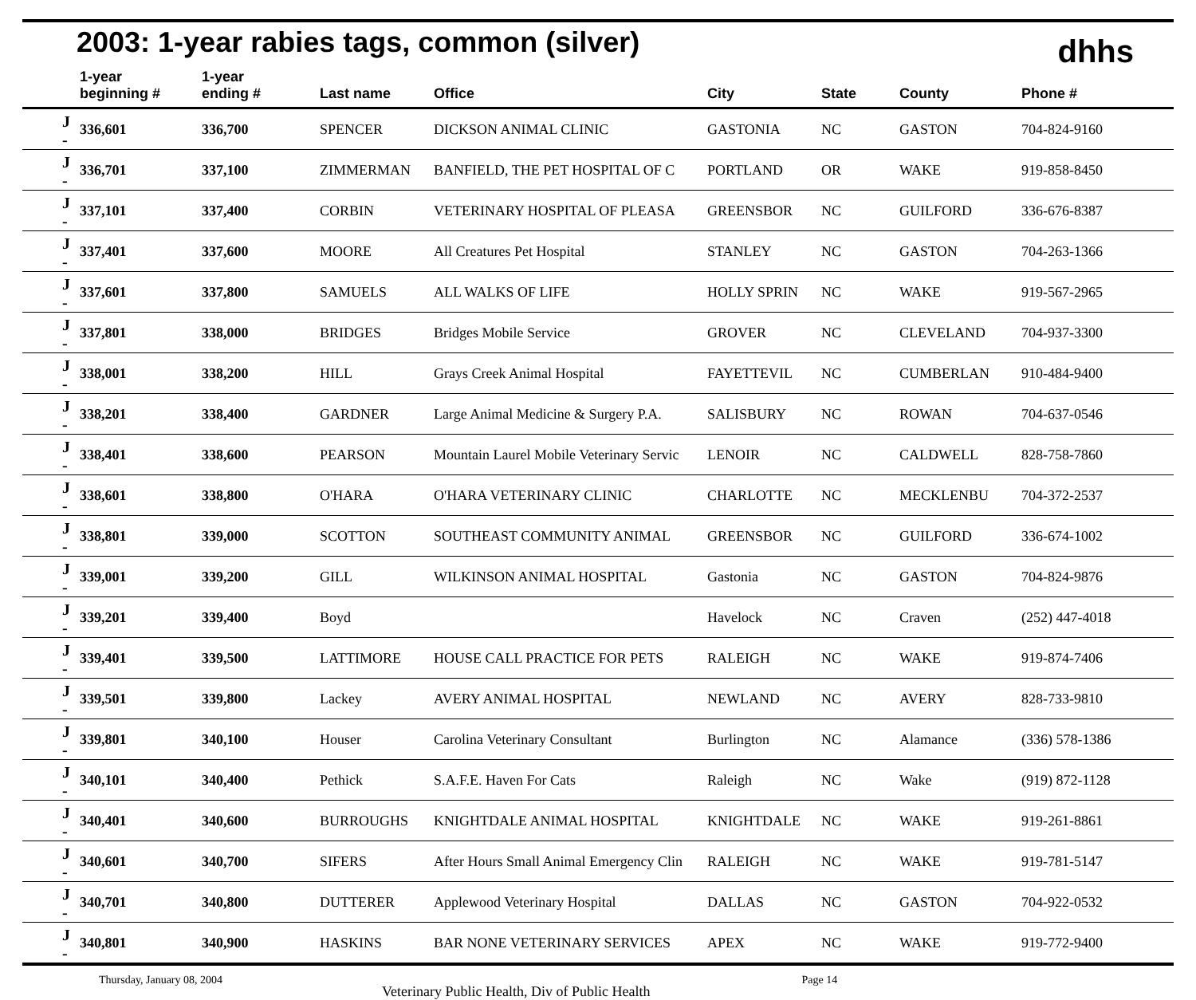2003: 1-year rabies tags, common (silver)
dhhs
| | 1-year beginning # | 1-year ending # | Last name | Office | City | State | County | Phone # |
| --- | --- | --- | --- | --- | --- | --- | --- | --- |
| J - | 336,601 | 336,700 | SPENCER | DICKSON ANIMAL CLINIC | GASTONIA | NC | GASTON | 704-824-9160 |
| J - | 336,701 | 337,100 | ZIMMERMAN | BANFIELD, THE PET HOSPITAL OF C | PORTLAND | OR | WAKE | 919-858-8450 |
| J - | 337,101 | 337,400 | CORBIN | VETERINARY HOSPITAL OF PLEASA | GREENSBOR | NC | GUILFORD | 336-676-8387 |
| J - | 337,401 | 337,600 | MOORE | All Creatures Pet Hospital | STANLEY | NC | GASTON | 704-263-1366 |
| J - | 337,601 | 337,800 | SAMUELS | ALL WALKS OF LIFE | HOLLY SPRIN | NC | WAKE | 919-567-2965 |
| J - | 337,801 | 338,000 | BRIDGES | Bridges Mobile Service | GROVER | NC | CLEVELAND | 704-937-3300 |
| J - | 338,001 | 338,200 | HILL | Grays Creek Animal Hospital | FAYETTEVIL | NC | CUMBERLAN | 910-484-9400 |
| J - | 338,201 | 338,400 | GARDNER | Large Animal Medicine & Surgery P.A. | SALISBURY | NC | ROWAN | 704-637-0546 |
| J - | 338,401 | 338,600 | PEARSON | Mountain Laurel Mobile Veterinary Servic | LENOIR | NC | CALDWELL | 828-758-7860 |
| J - | 338,601 | 338,800 | O'HARA | O'HARA VETERINARY CLINIC | CHARLOTTE | NC | MECKLENBU | 704-372-2537 |
| J - | 338,801 | 339,000 | SCOTTON | SOUTHEAST COMMUNITY ANIMAL | GREENSBOR | NC | GUILFORD | 336-674-1002 |
| J - | 339,001 | 339,200 | GILL | WILKINSON ANIMAL HOSPITAL | Gastonia | NC | GASTON | 704-824-9876 |
| J - | 339,201 | 339,400 | Boyd | | Havelock | NC | Craven | (252) 447-4018 |
| J - | 339,401 | 339,500 | LATTIMORE | HOUSE CALL PRACTICE FOR PETS | RALEIGH | NC | WAKE | 919-874-7406 |
| J - | 339,501 | 339,800 | Lackey | AVERY ANIMAL HOSPITAL | NEWLAND | NC | AVERY | 828-733-9810 |
| J - | 339,801 | 340,100 | Houser | Carolina Veterinary Consultant | Burlington | NC | Alamance | (336) 578-1386 |
| J - | 340,101 | 340,400 | Pethick | S.A.F.E. Haven For Cats | Raleigh | NC | Wake | (919) 872-1128 |
| J - | 340,401 | 340,600 | BURROUGHS | KNIGHTDALE ANIMAL HOSPITAL | KNIGHTDALE | NC | WAKE | 919-261-8861 |
| J - | 340,601 | 340,700 | SIFERS | After Hours Small Animal Emergency Clin | RALEIGH | NC | WAKE | 919-781-5147 |
| J - | 340,701 | 340,800 | DUTTERER | Applewood Veterinary Hospital | DALLAS | NC | GASTON | 704-922-0532 |
| J - | 340,801 | 340,900 | HASKINS | BAR NONE VETERINARY SERVICES | APEX | NC | WAKE | 919-772-9400 |
Thursday, January 08, 2004 Veterinary Public Health, Div of Public Health Page 14